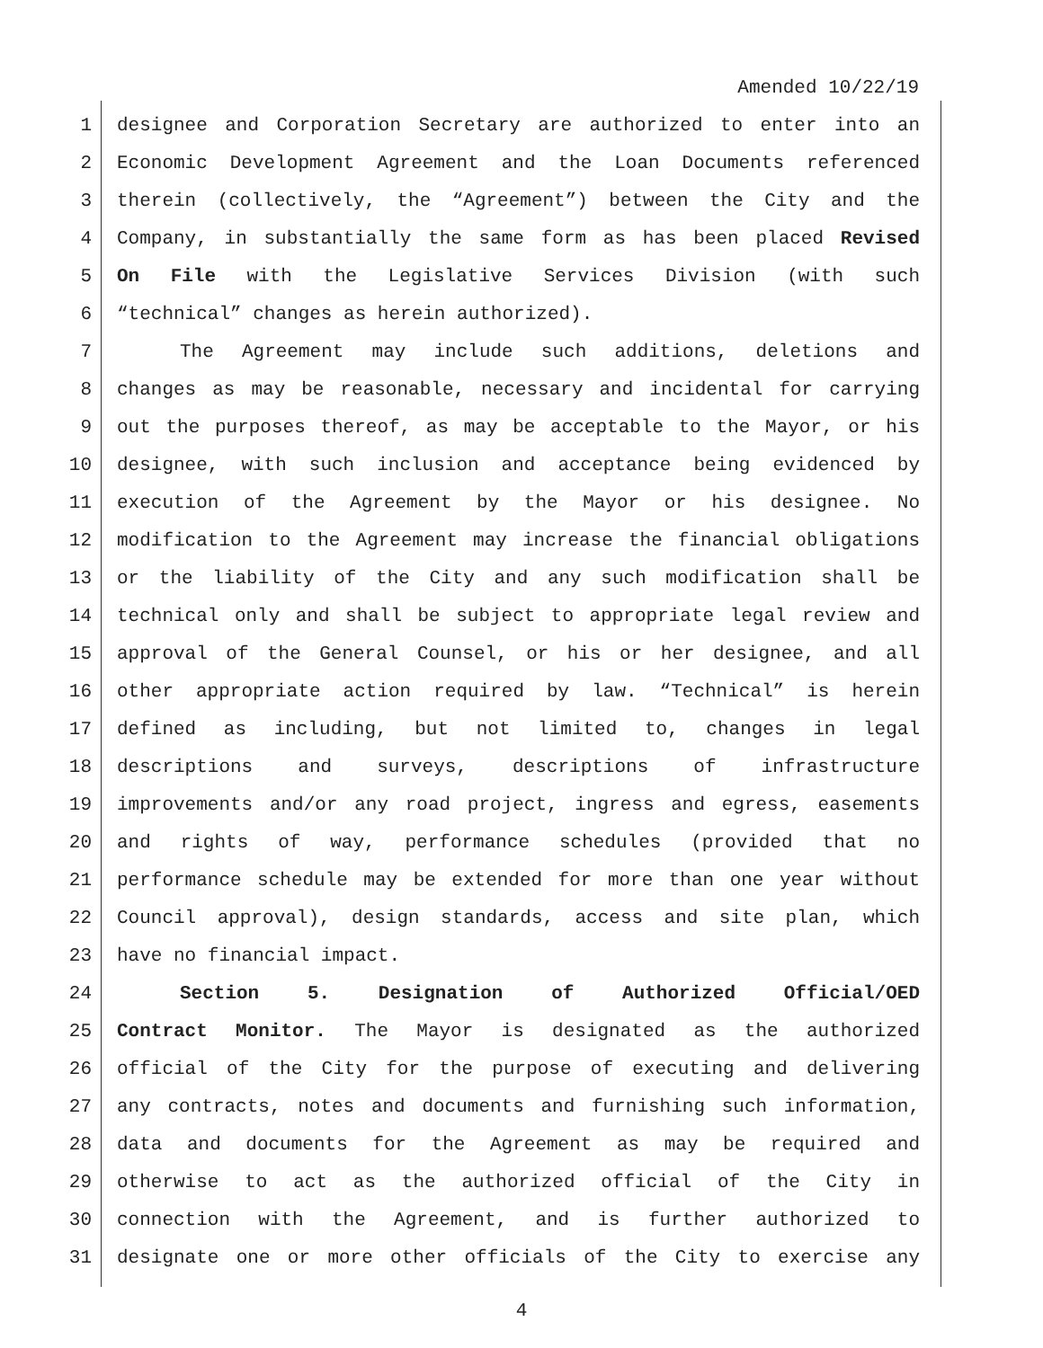Amended 10/22/19
1 designee and Corporation Secretary are authorized to enter into an
2 Economic Development Agreement and the Loan Documents referenced
3 therein (collectively, the “Agreement”) between the City and the
4 Company, in substantially the same form as has been placed Revised
5 On File with the Legislative Services Division (with such
6 “technical” changes as herein authorized).
7 The Agreement may include such additions, deletions and
8 changes as may be reasonable, necessary and incidental for carrying
9 out the purposes thereof, as may be acceptable to the Mayor, or his
10 designee, with such inclusion and acceptance being evidenced by
11 execution of the Agreement by the Mayor or his designee. No
12 modification to the Agreement may increase the financial obligations
13 or the liability of the City and any such modification shall be
14 technical only and shall be subject to appropriate legal review and
15 approval of the General Counsel, or his or her designee, and all
16 other appropriate action required by law. “Technical” is herein
17 defined as including, but not limited to, changes in legal
18 descriptions and surveys, descriptions of infrastructure
19 improvements and/or any road project, ingress and egress, easements
20 and rights of way, performance schedules (provided that no
21 performance schedule may be extended for more than one year without
22 Council approval), design standards, access and site plan, which
23 have no financial impact.
24 Section 5. Designation of Authorized Official/OED
25 Contract Monitor. The Mayor is designated as the authorized
26 official of the City for the purpose of executing and delivering
27 any contracts, notes and documents and furnishing such information,
28 data and documents for the Agreement as may be required and
29 otherwise to act as the authorized official of the City in
30 connection with the Agreement, and is further authorized to
31 designate one or more other officials of the City to exercise any
4